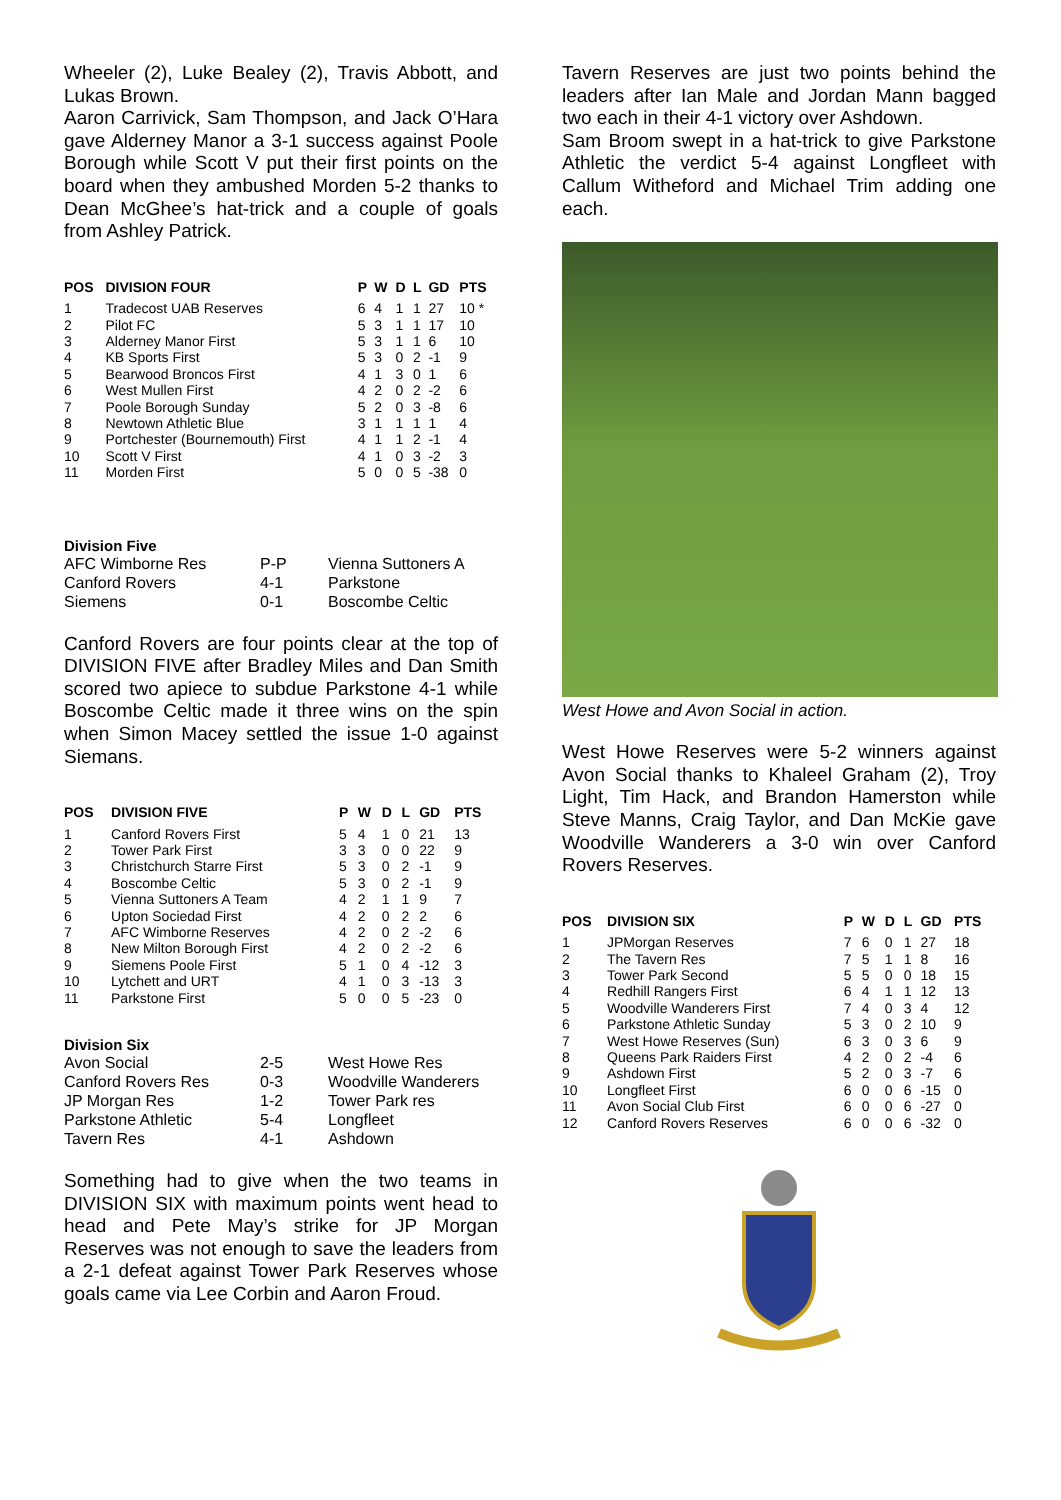Wheeler (2), Luke Bealey (2), Travis Abbott, and Lukas Brown.
Aaron Carrivick, Sam Thompson, and Jack O’Hara gave Alderney Manor a 3-1 success against Poole Borough while Scott V put their first points on the board when they ambushed Morden 5-2 thanks to Dean McGhee’s hat-trick and a couple of goals from Ashley Patrick.
| POS | DIVISION FOUR | P | W | D | L | GD | PTS |
| --- | --- | --- | --- | --- | --- | --- | --- |
| 1 | Tradecost UAB Reserves | 6 | 4 | 1 | 1 | 27 | 10 * |
| 2 | Pilot FC | 5 | 3 | 1 | 1 | 17 | 10 |
| 3 | Alderney Manor First | 5 | 3 | 1 | 1 | 6 | 10 |
| 4 | KB Sports First | 5 | 3 | 0 | 2 | -1 | 9 |
| 5 | Bearwood Broncos First | 4 | 1 | 3 | 0 | 1 | 6 |
| 6 | West Mullen First | 4 | 2 | 0 | 2 | -2 | 6 |
| 7 | Poole Borough Sunday | 5 | 2 | 0 | 3 | -8 | 6 |
| 8 | Newtown Athletic Blue | 3 | 1 | 1 | 1 | 1 | 4 |
| 9 | Portchester (Bournemouth) First | 4 | 1 | 1 | 2 | -1 | 4 |
| 10 | Scott V First | 4 | 1 | 0 | 3 | -2 | 3 |
| 11 | Morden First | 5 | 0 | 0 | 5 | -38 | 0 |
Division Five
| AFC Wimborne Res | P-P | Vienna Suttoners A |
| Canford Rovers | 4-1 | Parkstone |
| Siemens | 0-1 | Boscombe Celtic |
Canford Rovers are four points clear at the top of DIVISION FIVE after Bradley Miles and Dan Smith scored two apiece to subdue Parkstone 4-1 while Boscombe Celtic made it three wins on the spin when Simon Macey settled the issue 1-0 against Siemans.
| POS | DIVISION FIVE | P | W | D | L | GD | PTS |
| --- | --- | --- | --- | --- | --- | --- | --- |
| 1 | Canford Rovers First | 5 | 4 | 1 | 0 | 21 | 13 |
| 2 | Tower Park First | 3 | 3 | 0 | 0 | 22 | 9 |
| 3 | Christchurch Starre First | 5 | 3 | 0 | 2 | -1 | 9 |
| 4 | Boscombe Celtic | 5 | 3 | 0 | 2 | -1 | 9 |
| 5 | Vienna Suttoners A Team | 4 | 2 | 1 | 1 | 9 | 7 |
| 6 | Upton Sociedad First | 4 | 2 | 0 | 2 | 2 | 6 |
| 7 | AFC Wimborne Reserves | 4 | 2 | 0 | 2 | -2 | 6 |
| 8 | New Milton Borough First | 4 | 2 | 0 | 2 | -2 | 6 |
| 9 | Siemens Poole First | 5 | 1 | 0 | 4 | -12 | 3 |
| 10 | Lytchett and URT | 4 | 1 | 0 | 3 | -13 | 3 |
| 11 | Parkstone First | 5 | 0 | 0 | 5 | -23 | 0 |
Division Six
| Avon Social | 2-5 | West Howe Res |
| Canford Rovers Res | 0-3 | Woodville Wanderers |
| JP Morgan Res | 1-2 | Tower Park res |
| Parkstone Athletic | 5-4 | Longfleet |
| Tavern Res | 4-1 | Ashdown |
Something had to give when the two teams in DIVISION SIX with maximum points went head to head and Pete May’s strike for JP Morgan Reserves was not enough to save the leaders from a 2-1 defeat against Tower Park Reserves whose goals came via Lee Corbin and Aaron Froud.
Tavern Reserves are just two points behind the leaders after Ian Male and Jordan Mann bagged two each in their 4-1 victory over Ashdown.
Sam Broom swept in a hat-trick to give Parkstone Athletic the verdict 5-4 against Longfleet with Callum Witheford and Michael Trim adding one each.
West Howe and Avon Social in action.
West Howe Reserves were 5-2 winners against Avon Social thanks to Khaleel Graham (2), Troy Light, Tim Hack, and Brandon Hamerston while Steve Manns, Craig Taylor, and Dan McKie gave Woodville Wanderers a 3-0 win over Canford Rovers Reserves.
| POS | DIVISION SIX | P | W | D | L | GD | PTS |
| --- | --- | --- | --- | --- | --- | --- | --- |
| 1 | JPMorgan Reserves | 7 | 6 | 0 | 1 | 27 | 18 |
| 2 | The Tavern Res | 7 | 5 | 1 | 1 | 8 | 16 |
| 3 | Tower Park Second | 5 | 5 | 0 | 0 | 18 | 15 |
| 4 | Redhill Rangers First | 6 | 4 | 1 | 1 | 12 | 13 |
| 5 | Woodville Wanderers First | 7 | 4 | 0 | 3 | 4 | 12 |
| 6 | Parkstone Athletic Sunday | 5 | 3 | 0 | 2 | 10 | 9 |
| 7 | West Howe Reserves (Sun) | 6 | 3 | 0 | 3 | 6 | 9 |
| 8 | Queens Park Raiders First | 4 | 2 | 0 | 2 | -4 | 6 |
| 9 | Ashdown First | 5 | 2 | 0 | 3 | -7 | 6 |
| 10 | Longfleet First | 6 | 0 | 0 | 6 | -15 | 0 |
| 11 | Avon Social Club First | 6 | 0 | 0 | 6 | -27 | 0 |
| 12 | Canford Rovers Reserves | 6 | 0 | 0 | 6 | -32 | 0 |